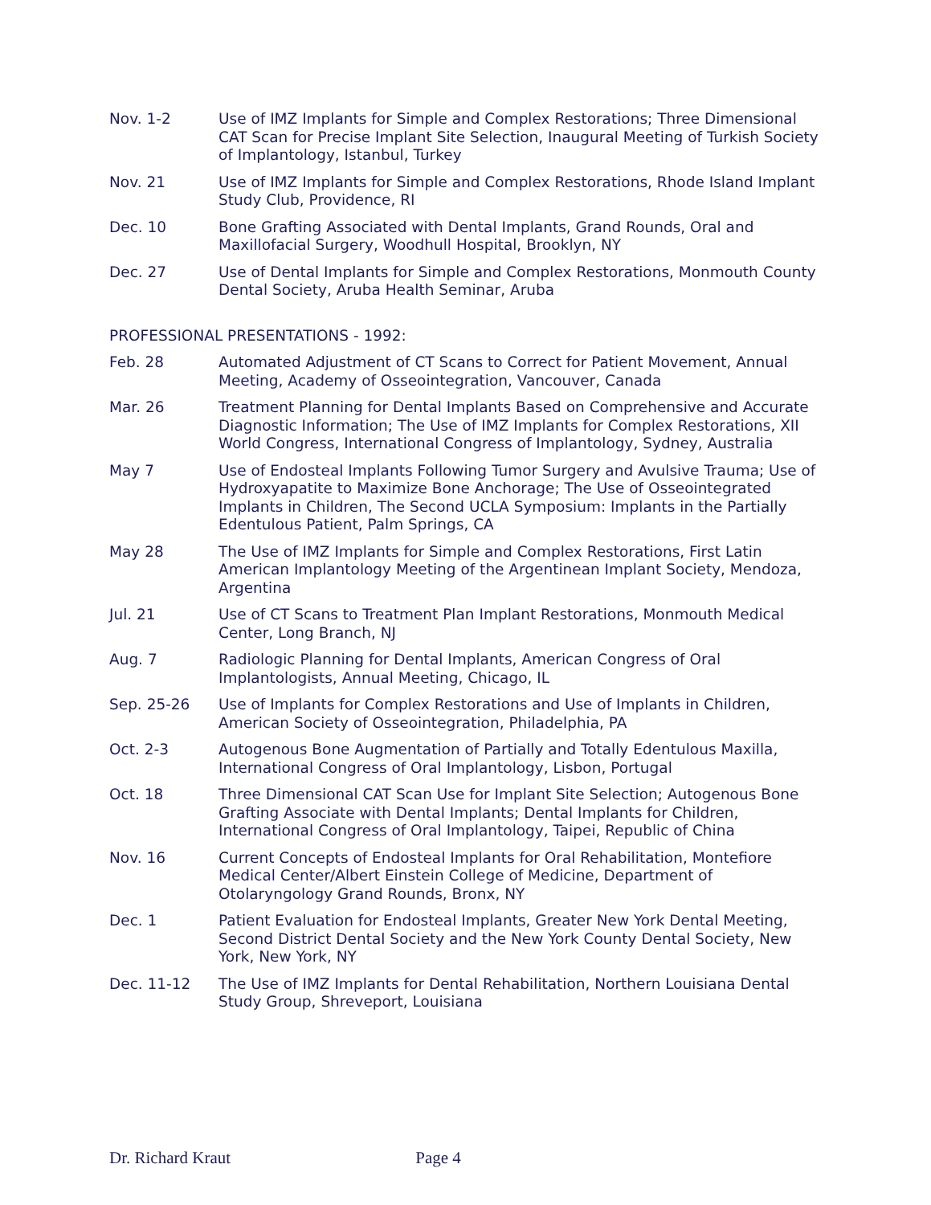Nov. 1-2 Use of IMZ Implants for Simple and Complex Restorations; Three Dimensional CAT Scan for Precise Implant Site Selection, Inaugural Meeting of Turkish Society of Implantology, Istanbul, Turkey
Nov. 21 Use of IMZ Implants for Simple and Complex Restorations, Rhode Island Implant Study Club, Providence, RI
Dec. 10 Bone Grafting Associated with Dental Implants, Grand Rounds, Oral and Maxillofacial Surgery, Woodhull Hospital, Brooklyn, NY
Dec. 27 Use of Dental Implants for Simple and Complex Restorations, Monmouth County Dental Society, Aruba Health Seminar, Aruba
PROFESSIONAL PRESENTATIONS - 1992:
Feb. 28 Automated Adjustment of CT Scans to Correct for Patient Movement, Annual Meeting, Academy of Osseointegration, Vancouver, Canada
Mar. 26 Treatment Planning for Dental Implants Based on Comprehensive and Accurate Diagnostic Information; The Use of IMZ Implants for Complex Restorations, XII World Congress, International Congress of Implantology, Sydney, Australia
May 7 Use of Endosteal Implants Following Tumor Surgery and Avulsive Trauma; Use of Hydroxyapatite to Maximize Bone Anchorage; The Use of Osseointegrated Implants in Children, The Second UCLA Symposium: Implants in the Partially Edentulous Patient, Palm Springs, CA
May 28 The Use of IMZ Implants for Simple and Complex Restorations, First Latin American Implantology Meeting of the Argentinean Implant Society, Mendoza, Argentina
Jul. 21 Use of CT Scans to Treatment Plan Implant Restorations, Monmouth Medical Center, Long Branch, NJ
Aug. 7 Radiologic Planning for Dental Implants, American Congress of Oral Implantologists, Annual Meeting, Chicago, IL
Sep. 25-26 Use of Implants for Complex Restorations and Use of Implants in Children, American Society of Osseointegration, Philadelphia, PA
Oct. 2-3 Autogenous Bone Augmentation of Partially and Totally Edentulous Maxilla, International Congress of Oral Implantology, Lisbon, Portugal
Oct. 18 Three Dimensional CAT Scan Use for Implant Site Selection; Autogenous Bone Grafting Associate with Dental Implants; Dental Implants for Children, International Congress of Oral Implantology, Taipei, Republic of China
Nov. 16 Current Concepts of Endosteal Implants for Oral Rehabilitation, Montefiore Medical Center/Albert Einstein College of Medicine, Department of Otolaryngology Grand Rounds, Bronx, NY
Dec. 1 Patient Evaluation for Endosteal Implants, Greater New York Dental Meeting, Second District Dental Society and the New York County Dental Society, New York, New York, NY
Dec. 11-12 The Use of IMZ Implants for Dental Rehabilitation, Northern Louisiana Dental Study Group, Shreveport, Louisiana
Dr. Richard Kraut Page 4